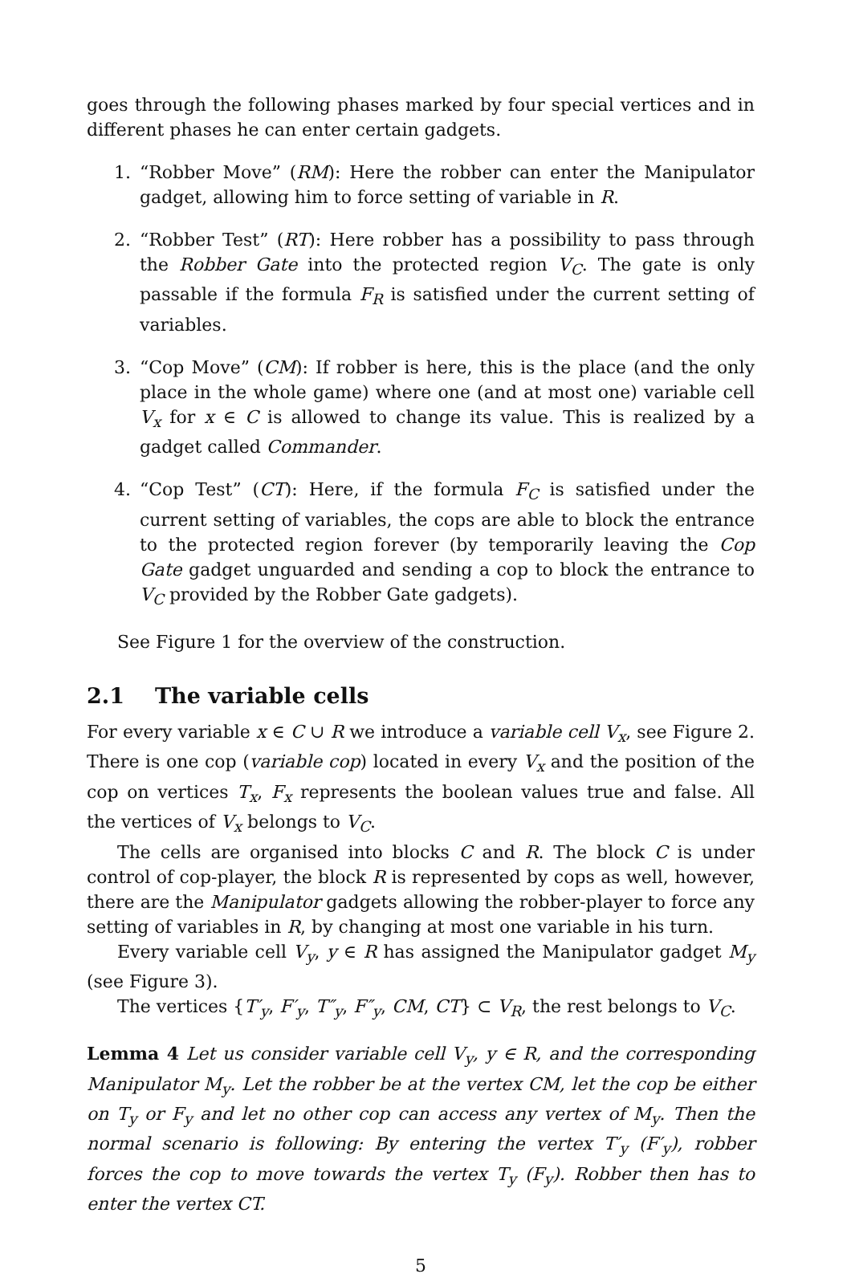goes through the following phases marked by four special vertices and in different phases he can enter certain gadgets.
1. “Robber Move” (RM): Here the robber can enter the Manipulator gadget, allowing him to force setting of variable in R.
2. “Robber Test” (RT): Here robber has a possibility to pass through the Robber Gate into the protected region V<sub>C</sub>. The gate is only passable if the formula F<sub>R</sub> is satisfied under the current setting of variables.
3. “Cop Move” (CM): If robber is here, this is the place (and the only place in the whole game) where one (and at most one) variable cell V<sub>x</sub> for x ∈ C is allowed to change its value. This is realized by a gadget called Commander.
4. “Cop Test” (CT): Here, if the formula F<sub>C</sub> is satisfied under the current setting of variables, the cops are able to block the entrance to the protected region forever (by temporarily leaving the Cop Gate gadget unguarded and sending a cop to block the entrance to V<sub>C</sub> provided by the Robber Gate gadgets).
See Figure 1 for the overview of the construction.
2.1 The variable cells
For every variable x ∈ C ∪ R we introduce a variable cell V<sub>x</sub>, see Figure 2. There is one cop (variable cop) located in every V<sub>x</sub> and the position of the cop on vertices T<sub>x</sub>, F<sub>x</sub> represents the boolean values true and false. All the vertices of V<sub>x</sub> belongs to V<sub>C</sub>.
The cells are organised into blocks C and R. The block C is under control of cop-player, the block R is represented by cops as well, however, there are the Manipulator gadgets allowing the robber-player to force any setting of variables in R, by changing at most one variable in his turn.
Every variable cell V<sub>y</sub>, y ∈ R has assigned the Manipulator gadget M<sub>y</sub> (see Figure 3).
The vertices {T′<sub>y</sub>, F′<sub>y</sub>, T″<sub>y</sub>, F″<sub>y</sub>, CM, CT} ⊂ V<sub>R</sub>, the rest belongs to V<sub>C</sub>.
Lemma 4 Let us consider variable cell V<sub>y</sub>, y ∈ R, and the corresponding Manipulator M<sub>y</sub>. Let the robber be at the vertex CM, let the cop be either on T<sub>y</sub> or F<sub>y</sub> and let no other cop can access any vertex of M<sub>y</sub>. Then the normal scenario is following: By entering the vertex T′<sub>y</sub> (F′<sub>y</sub>), robber forces the cop to move towards the vertex T<sub>y</sub> (F<sub>y</sub>). Robber then has to enter the vertex CT.
5